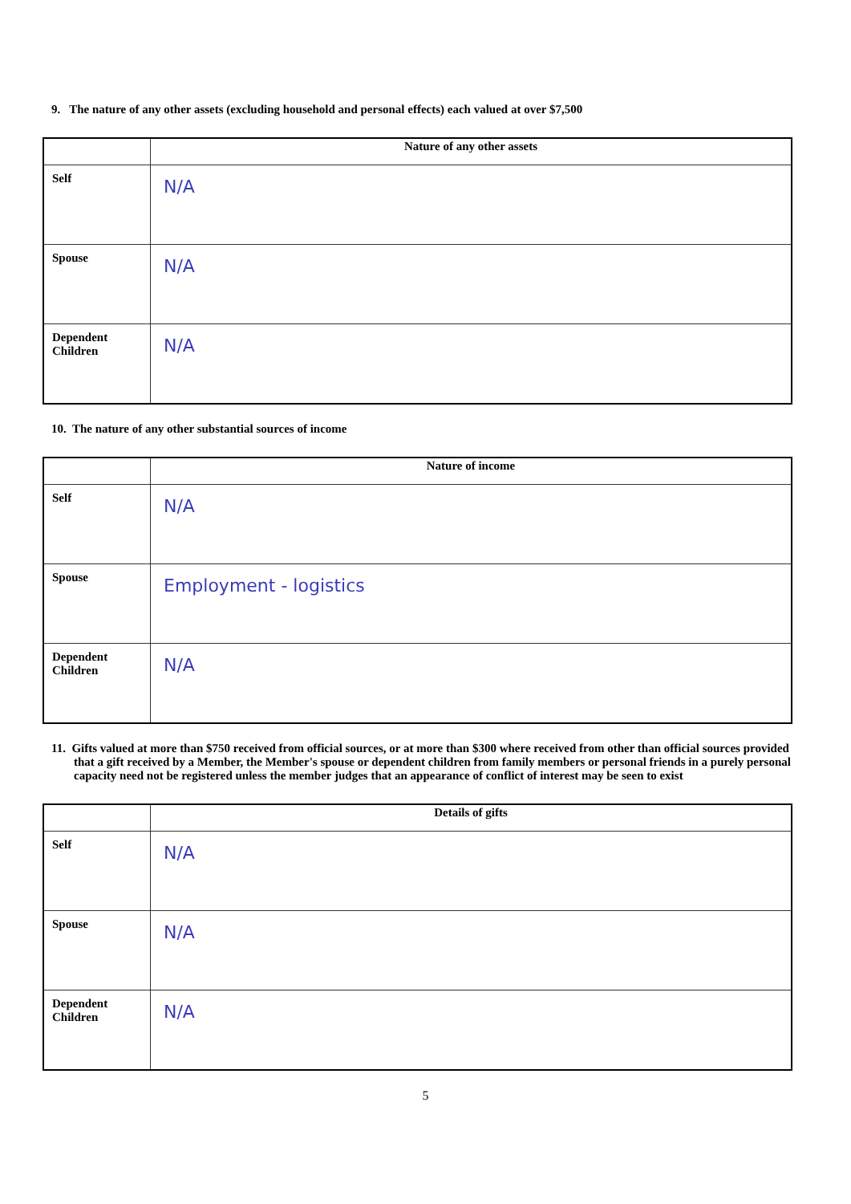9. The nature of any other assets (excluding household and personal effects) each valued at over $7,500
| | Nature of any other assets |
| --- | --- |
| Self | N/A |
| Spouse | N/A |
| Dependent Children | N/A |
10. The nature of any other substantial sources of income
| | Nature of income |
| --- | --- |
| Self | N/A |
| Spouse | Employment - logistics |
| Dependent Children | N/A |
11. Gifts valued at more than $750 received from official sources, or at more than $300 where received from other than official sources provided that a gift received by a Member, the Member's spouse or dependent children from family members or personal friends in a purely personal capacity need not be registered unless the member judges that an appearance of conflict of interest may be seen to exist
| | Details of gifts |
| --- | --- |
| Self | N/A |
| Spouse | N/A |
| Dependent Children | N/A |
5